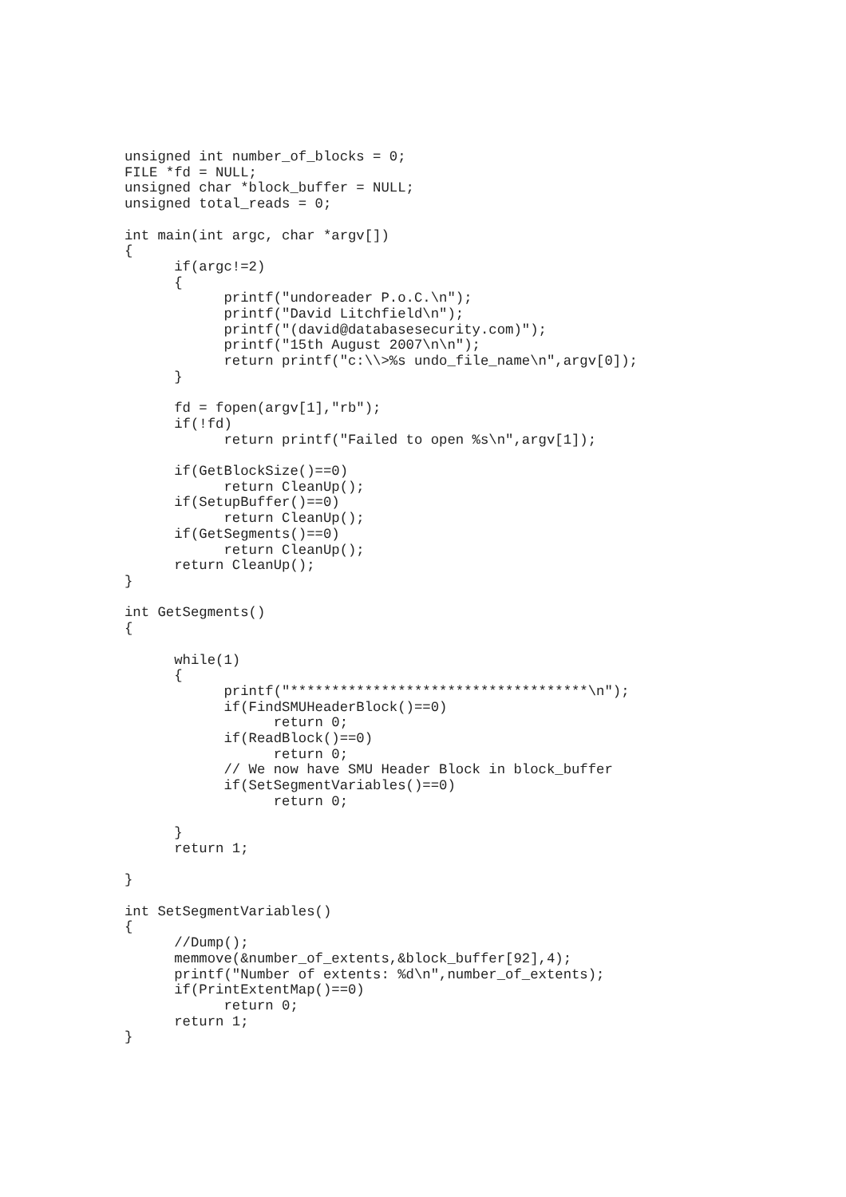unsigned int number_of_blocks = 0;
FILE *fd = NULL;
unsigned char *block_buffer = NULL;
unsigned total_reads = 0;

int main(int argc, char *argv[])
{
      if(argc!=2)
      {
            printf("undoreader P.o.C.\n");
            printf("David Litchfield\n");
            printf("(david@databasesecurity.com)");
            printf("15th August 2007\n\n");
            return printf("c:\\>%s undo_file_name\n",argv[0]);
      }

      fd = fopen(argv[1],"rb");
      if(!fd)
            return printf("Failed to open %s\n",argv[1]);

      if(GetBlockSize()==0)
            return CleanUp();
      if(SetupBuffer()==0)
            return CleanUp();
      if(GetSegments()==0)
            return CleanUp();
      return CleanUp();
}

int GetSegments()
{

      while(1)
      {
            printf("************************************\n");
            if(FindSMUHeaderBlock()==0)
                  return 0;
            if(ReadBlock()==0)
                  return 0;
            // We now have SMU Header Block in block_buffer
            if(SetSegmentVariables()==0)
                  return 0;

      }
      return 1;

}

int SetSegmentVariables()
{
      //Dump();
      memmove(&number_of_extents,&block_buffer[92],4);
      printf("Number of extents: %d\n",number_of_extents);
      if(PrintExtentMap()==0)
            return 0;
      return 1;
}